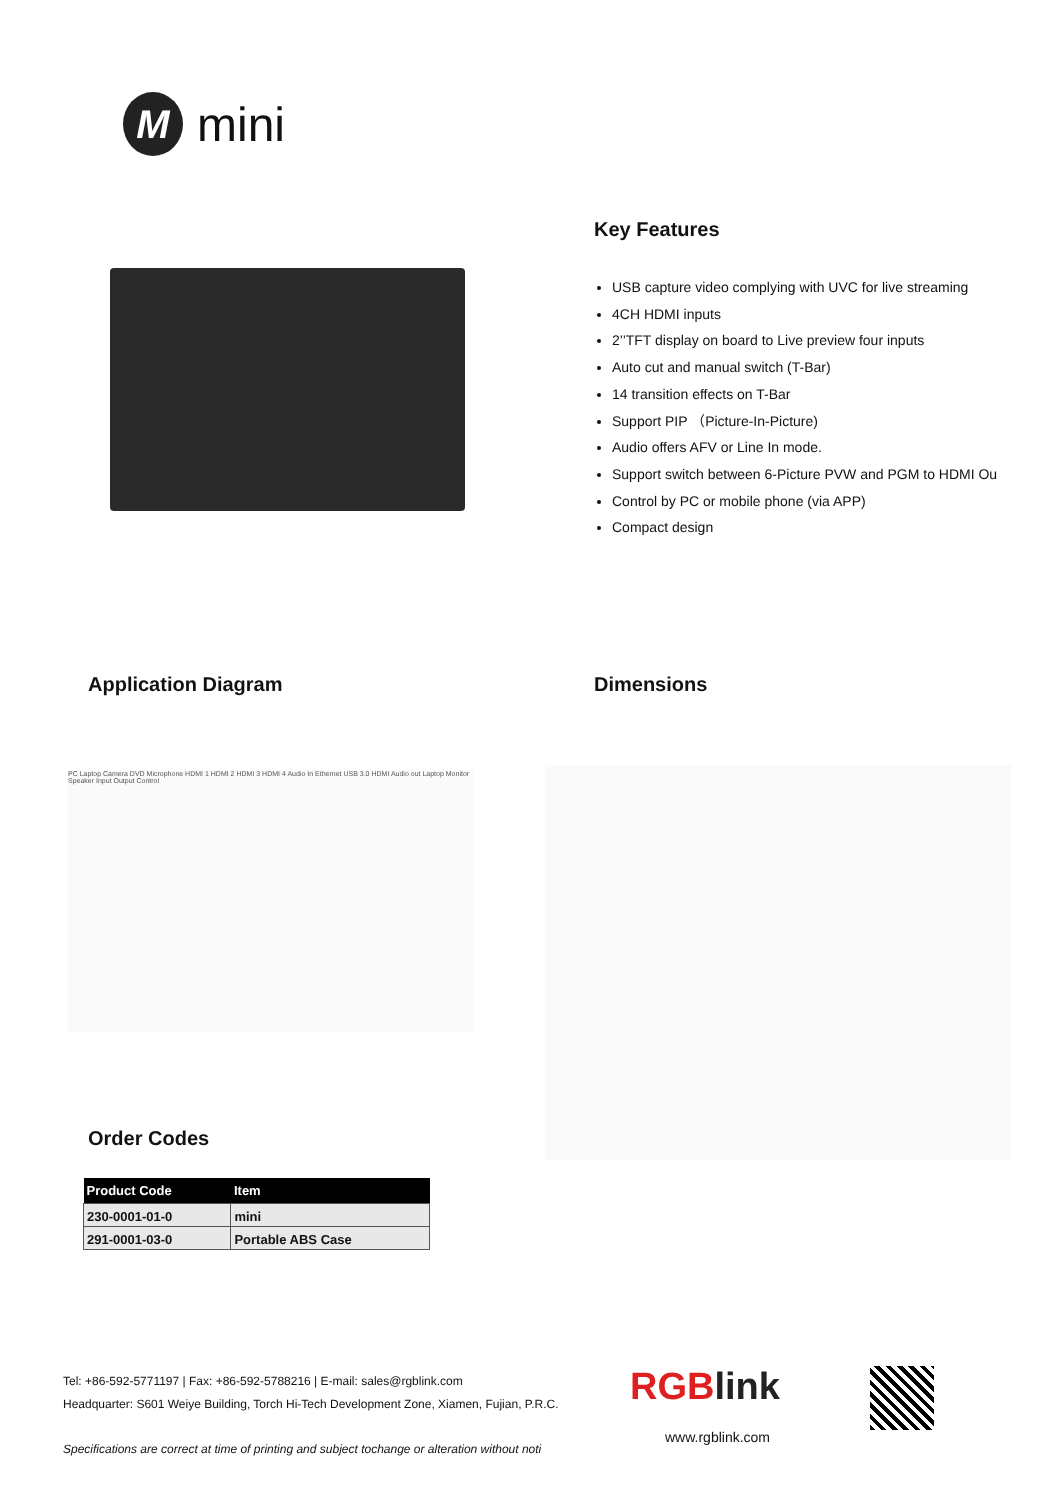M
mini
Key Features
USB capture video complying with UVC for live streaming
4CH HDMI inputs
2’’TFT display on board to Live preview four inputs
Auto cut and manual switch (T-Bar)
14 transition effects on T-Bar
Support PIP （Picture-In-Picture)
Audio offers AFV or Line In mode.
Support switch between 6-Picture PVW and PGM to HDMI Ou
Control by PC or mobile phone (via APP)
Compact design
Application Diagram Dimensions
PC Laptop Camera DVD Microphone HDMI 1 HDMI 2 HDMI 3 HDMI 4 Audio In Ethernet USB 3.0 HDMI Audio out Laptop Monitor Speaker Input Output Control
Order Codes
| Product Code | Item |
| --- | --- |
| 230-0001-01-0 | mini |
| 291-0001-03-0 | Portable ABS Case |
Tel: +86-592-5771197 | Fax: +86-592-5788216 | E-mail: sales@rgblink.com
Headquarter: S601 Weiye Building, Torch Hi-Tech Development Zone, Xiamen, Fujian, P.R.C.
Specifications are correct at time of printing and subject tochange or alteration without noti
RGBlink
www.rgblink.com